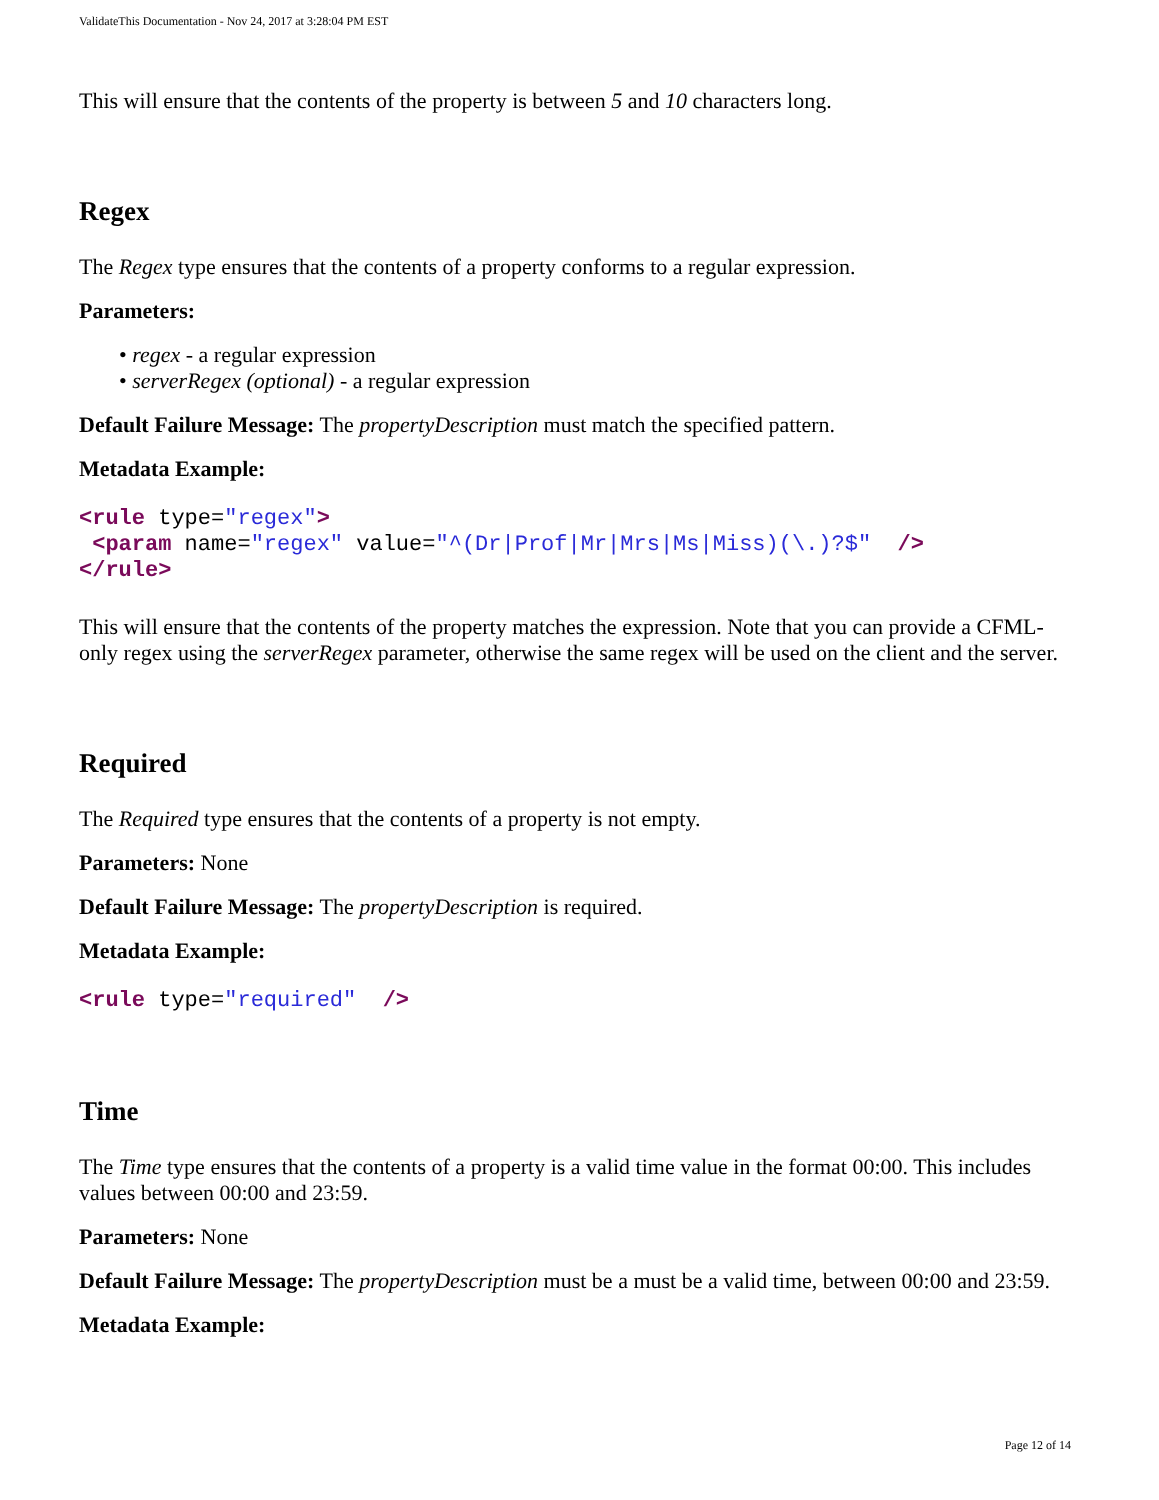ValidateThis Documentation - Nov 24, 2017 at 3:28:04 PM EST
This will ensure that the contents of the property is between 5 and 10 characters long.
Regex
The Regex type ensures that the contents of a property conforms to a regular expression.
Parameters:
• regex - a regular expression
• serverRegex (optional) - a regular expression
Default Failure Message: The propertyDescription must match the specified pattern.
Metadata Example:
<rule type="regex">
 <param name="regex" value="^(Dr|Prof|Mr|Mrs|Ms|Miss)(\.)?$"  />
</rule>
This will ensure that the contents of the property matches the expression. Note that you can provide a CFML-only regex using the serverRegex parameter, otherwise the same regex will be used on the client and the server.
Required
The Required type ensures that the contents of a property is not empty.
Parameters: None
Default Failure Message: The propertyDescription is required.
Metadata Example:
<rule type="required"  />
Time
The Time type ensures that the contents of a property is a valid time value in the format 00:00. This includes values between 00:00 and 23:59.
Parameters: None
Default Failure Message: The propertyDescription must be a must be a valid time, between 00:00 and 23:59.
Metadata Example:
Page 12 of 14